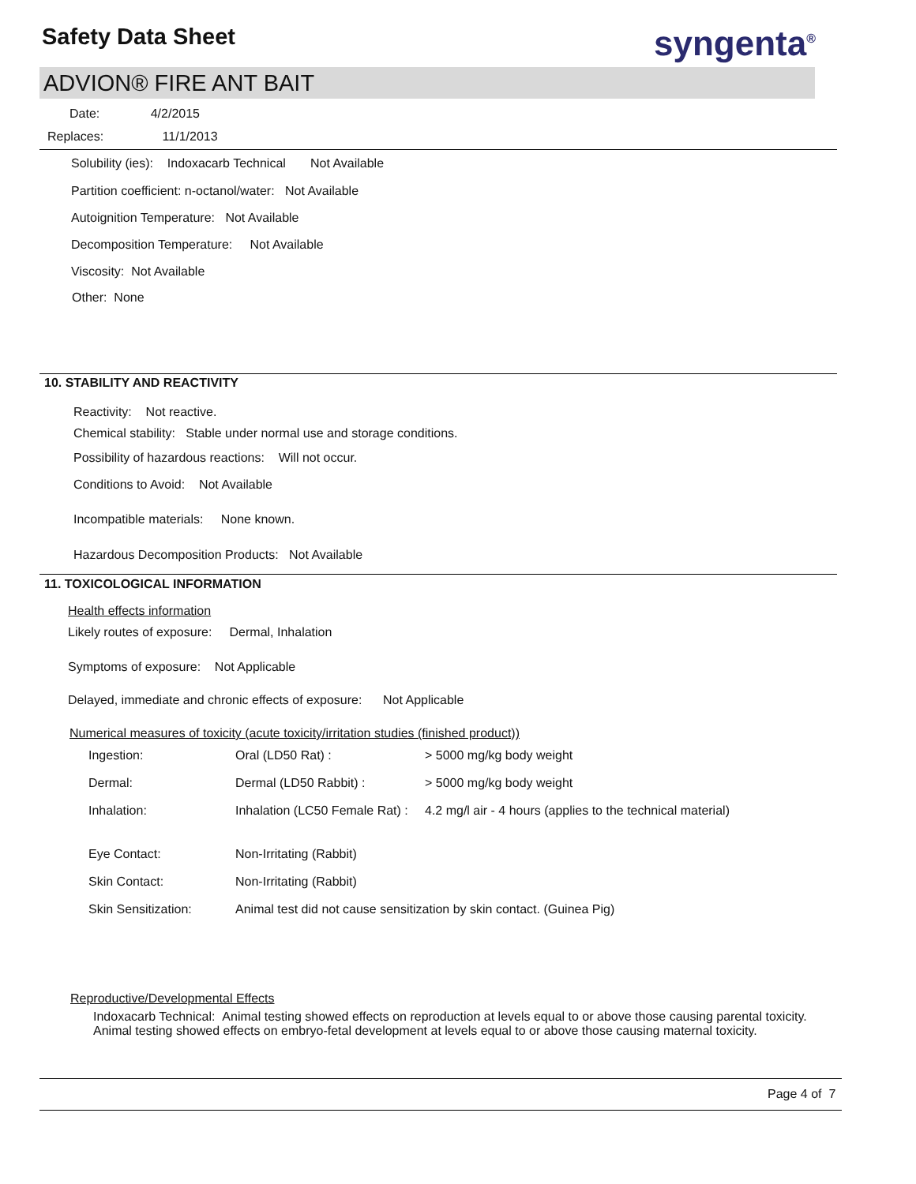Safety Data Sheet syngenta<sup>®</sup>
ADVION® FIRE ANT BAIT
Date: 4/2/2015
Replaces: 11/1/2013
Solubility (ies): Indoxacarb Technical Not Available
Partition coefficient: n-octanol/water: Not Available
Autoignition Temperature: Not Available
Decomposition Temperature: Not Available
Viscosity: Not Available
Other: None
10. STABILITY AND REACTIVITY
Reactivity: Not reactive.
Chemical stability: Stable under normal use and storage conditions.
Possibility of hazardous reactions: Will not occur.
Conditions to Avoid: Not Available
Incompatible materials: None known.
Hazardous Decomposition Products: Not Available
11. TOXICOLOGICAL INFORMATION
Health effects information
Likely routes of exposure: Dermal, Inhalation
Symptoms of exposure: Not Applicable
Delayed, immediate and chronic effects of exposure: Not Applicable
Numerical measures of toxicity (acute toxicity/irritation studies (finished product))
| Ingestion: | Oral (LD50 Rat) : | > 5000 mg/kg body weight |
| Dermal: | Dermal (LD50 Rabbit) : | > 5000 mg/kg body weight |
| Inhalation: | Inhalation (LC50 Female Rat) : | 4.2 mg/l air - 4 hours (applies to the technical material) |
| Eye Contact: | Non-Irritating (Rabbit) | |
| Skin Contact: | Non-Irritating (Rabbit) | |
| Skin Sensitization: | Animal test did not cause sensitization by skin contact. (Guinea Pig) | |
Reproductive/Developmental Effects
Indoxacarb Technical: Animal testing showed effects on reproduction at levels equal to or above those causing parental toxicity.
Animal testing showed effects on embryo-fetal development at levels equal to or above those causing maternal toxicity.
Page 4 of 7